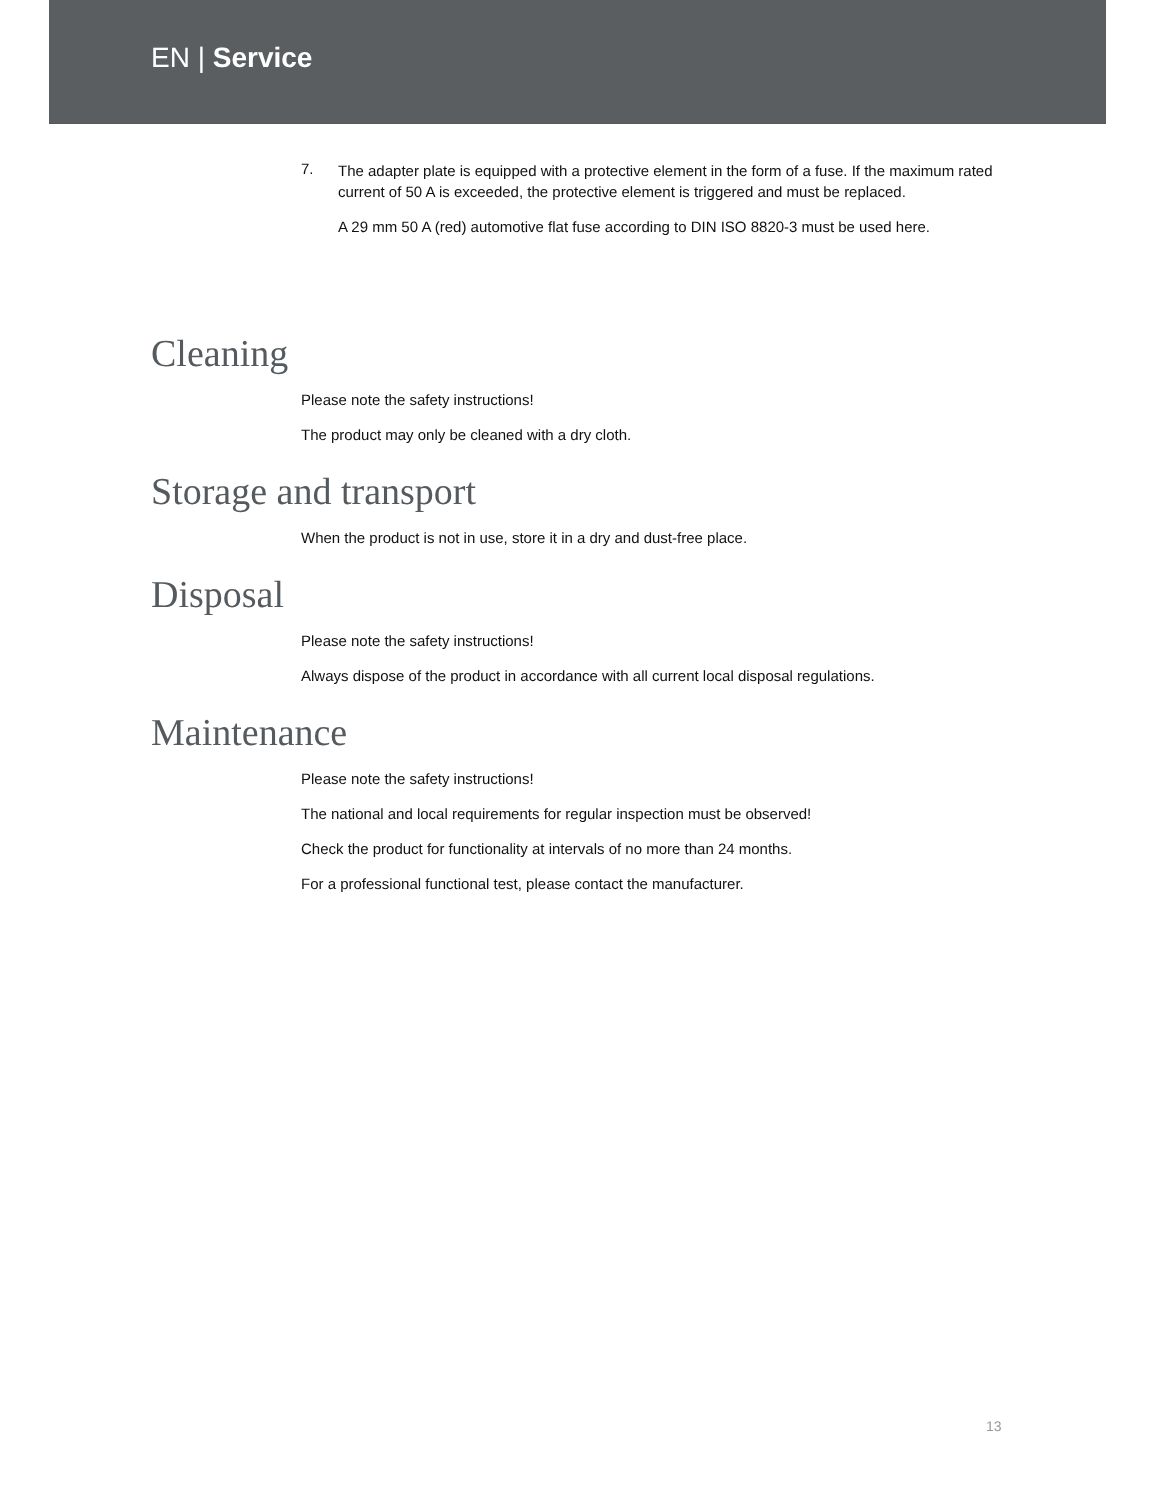EN | Service
7.
The adapter plate is equipped with a protective element in the form of a fuse. If the maximum rated current of 50 A is exceeded, the protective element is triggered and must be replaced.
A 29 mm 50 A (red) automotive flat fuse according to DIN ISO 8820-3 must be used here.
Cleaning
Please note the safety instructions!
The product may only be cleaned with a dry cloth.
Storage and transport
When the product is not in use, store it in a dry and dust-free place.
Disposal
Please note the safety instructions!
Always dispose of the product in accordance with all current local disposal regulations.
Maintenance
Please note the safety instructions!
The national and local requirements for regular inspection must be observed!
Check the product for functionality at intervals of no more than 24 months.
For a professional functional test, please contact the manufacturer.
13